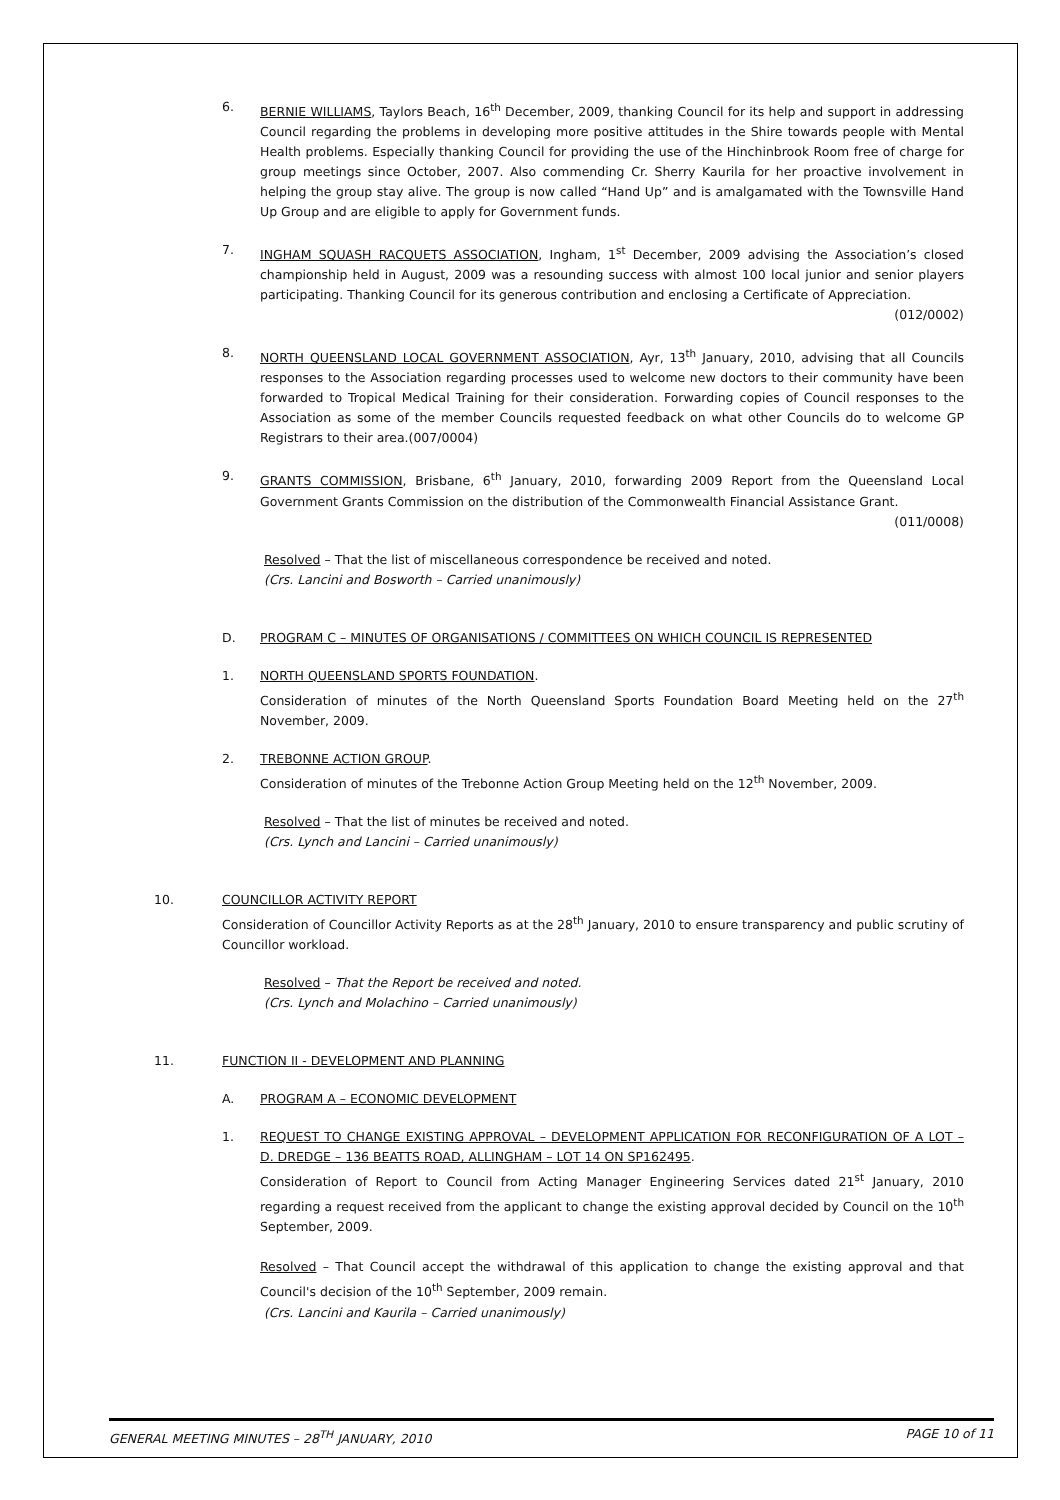6. BERNIE WILLIAMS, Taylors Beach, 16<sup>th</sup> December, 2009, thanking Council for its help and support in addressing Council regarding the problems in developing more positive attitudes in the Shire towards people with Mental Health problems. Especially thanking Council for providing the use of the Hinchinbrook Room free of charge for group meetings since October, 2007. Also commending Cr. Sherry Kaurila for her proactive involvement in helping the group stay alive. The group is now called “Hand Up” and is amalgamated with the Townsville Hand Up Group and are eligible to apply for Government funds.
7. INGHAM SQUASH RACQUETS ASSOCIATION, Ingham, 1<sup>st</sup> December, 2009 advising the Association’s closed championship held in August, 2009 was a resounding success with almost 100 local junior and senior players participating. Thanking Council for its generous contribution and enclosing a Certificate of Appreciation. (012/0002)
8. NORTH QUEENSLAND LOCAL GOVERNMENT ASSOCIATION, Ayr, 13<sup>th</sup> January, 2010, advising that all Councils responses to the Association regarding processes used to welcome new doctors to their community have been forwarded to Tropical Medical Training for their consideration. Forwarding copies of Council responses to the Association as some of the member Councils requested feedback on what other Councils do to welcome GP Registrars to their area.(007/0004)
9. GRANTS COMMISSION, Brisbane, 6<sup>th</sup> January, 2010, forwarding 2009 Report from the Queensland Local Government Grants Commission on the distribution of the Commonwealth Financial Assistance Grant. (011/0008)
Resolved – That the list of miscellaneous correspondence be received and noted.
(Crs. Lancini and Bosworth – Carried unanimously)
D. PROGRAM C – MINUTES OF ORGANISATIONS / COMMITTEES ON WHICH COUNCIL IS REPRESENTED
1. NORTH QUEENSLAND SPORTS FOUNDATION.
Consideration of minutes of the North Queensland Sports Foundation Board Meeting held on the 27<sup>th</sup> November, 2009.
2. TREBONNE ACTION GROUP.
Consideration of minutes of the Trebonne Action Group Meeting held on the 12<sup>th</sup> November, 2009.
Resolved – That the list of minutes be received and noted.
(Crs. Lynch and Lancini – Carried unanimously)
10. COUNCILLOR ACTIVITY REPORT
Consideration of Councillor Activity Reports as at the 28<sup>th</sup> January, 2010 to ensure transparency and public scrutiny of Councillor workload.
Resolved – That the Report be received and noted.
(Crs. Lynch and Molachino – Carried unanimously)
11. FUNCTION II - DEVELOPMENT AND PLANNING
A. PROGRAM A – ECONOMIC DEVELOPMENT
1. REQUEST TO CHANGE EXISTING APPROVAL – DEVELOPMENT APPLICATION FOR RECONFIGURATION OF A LOT – D. DREDGE – 136 BEATTS ROAD, ALLINGHAM – LOT 14 ON SP162495.
Consideration of Report to Council from Acting Manager Engineering Services dated 21<sup>st</sup> January, 2010 regarding a request received from the applicant to change the existing approval decided by Council on the 10<sup>th</sup> September, 2009.
Resolved – That Council accept the withdrawal of this application to change the existing approval and that Council's decision of the 10<sup>th</sup> September, 2009 remain.
(Crs. Lancini and Kaurila – Carried unanimously)
GENERAL MEETING MINUTES – 28<sup>TH</sup> JANUARY, 2010 PAGE 10 of 11